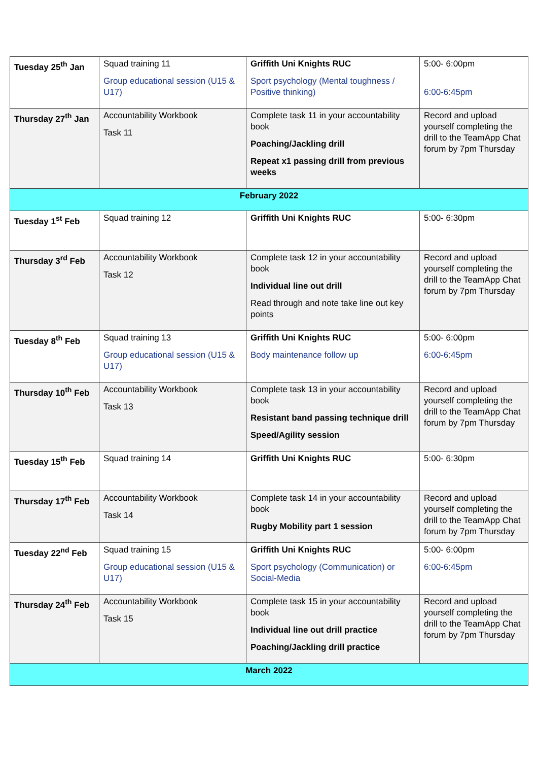| Tuesday 25<sup>th</sup> Jan | Squad training 11 Group educational session (U15 & U17) | Griffith Uni Knights RUC Sport psychology (Mental toughness / Positive thinking) | 5:00- 6:00pm 6:00-6:45pm |
| Thursday 27<sup>th</sup> Jan | Accountability Workbook Task 11 | Complete task 11 in your accountability book Poaching/Jackling drill Repeat x1 passing drill from previous weeks | Record and upload yourself completing the drill to the TeamApp Chat forum by 7pm Thursday |
| February 2022 | | | |
| Tuesday 1<sup>st</sup> Feb | Squad training 12 | Griffith Uni Knights RUC | 5:00- 6:30pm |
| Thursday 3<sup>rd</sup> Feb | Accountability Workbook Task 12 | Complete task 12 in your accountability book Individual line out drill Read through and note take line out key points | Record and upload yourself completing the drill to the TeamApp Chat forum by 7pm Thursday |
| Tuesday 8<sup>th</sup> Feb | Squad training 13 Group educational session (U15 & U17) | Griffith Uni Knights RUC Body maintenance follow up | 5:00- 6:00pm 6:00-6:45pm |
| Thursday 10<sup>th</sup> Feb | Accountability Workbook Task 13 | Complete task 13 in your accountability book Resistant band passing technique drill Speed/Agility session | Record and upload yourself completing the drill to the TeamApp Chat forum by 7pm Thursday |
| Tuesday 15<sup>th</sup> Feb | Squad training 14 | Griffith Uni Knights RUC | 5:00- 6:30pm |
| Thursday 17<sup>th</sup> Feb | Accountability Workbook Task 14 | Complete task 14 in your accountability book Rugby Mobility part 1 session | Record and upload yourself completing the drill to the TeamApp Chat forum by 7pm Thursday |
| Tuesday 22<sup>nd</sup> Feb | Squad training 15 Group educational session (U15 & U17) | Griffith Uni Knights RUC Sport psychology (Communication) or Social-Media | 5:00- 6:00pm 6:00-6:45pm |
| Thursday 24<sup>th</sup> Feb | Accountability Workbook Task 15 | Complete task 15 in your accountability book Individual line out drill practice Poaching/Jackling drill practice | Record and upload yourself completing the drill to the TeamApp Chat forum by 7pm Thursday |
| March 2022 | | | |